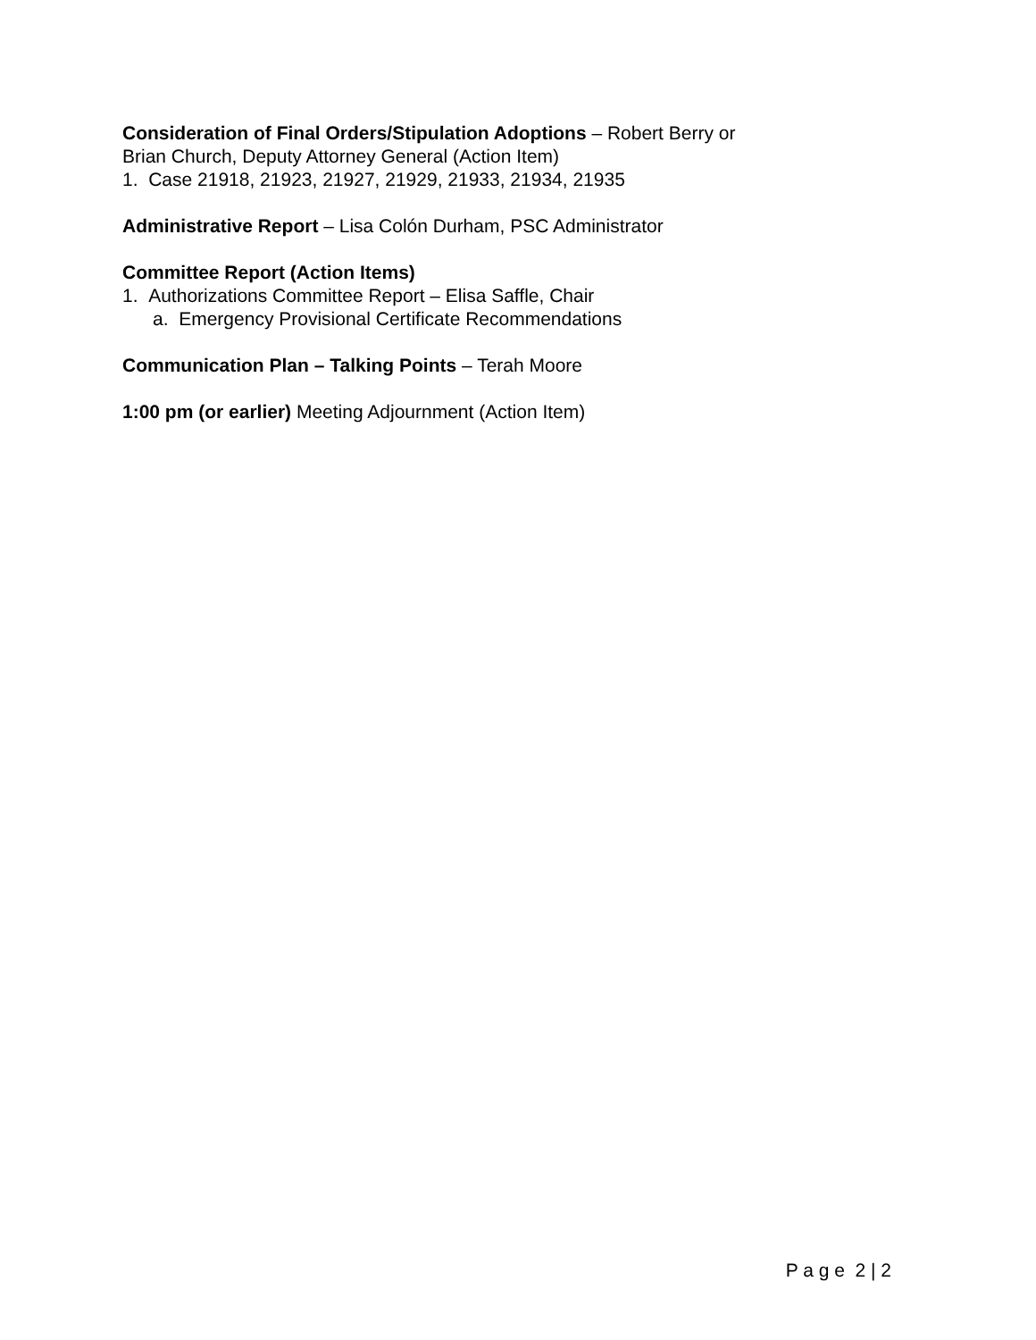Consideration of Final Orders/Stipulation Adoptions – Robert Berry or
Brian Church, Deputy Attorney General (Action Item)
1. Case 21918, 21923, 21927, 21929, 21933, 21934, 21935
Administrative Report – Lisa Colón Durham, PSC Administrator
Committee Report (Action Items)
1. Authorizations Committee Report – Elisa Saffle, Chair
a. Emergency Provisional Certificate Recommendations
Communication Plan – Talking Points – Terah Moore
1:00 pm (or earlier) Meeting Adjournment (Action Item)
P a g e 2 | 2